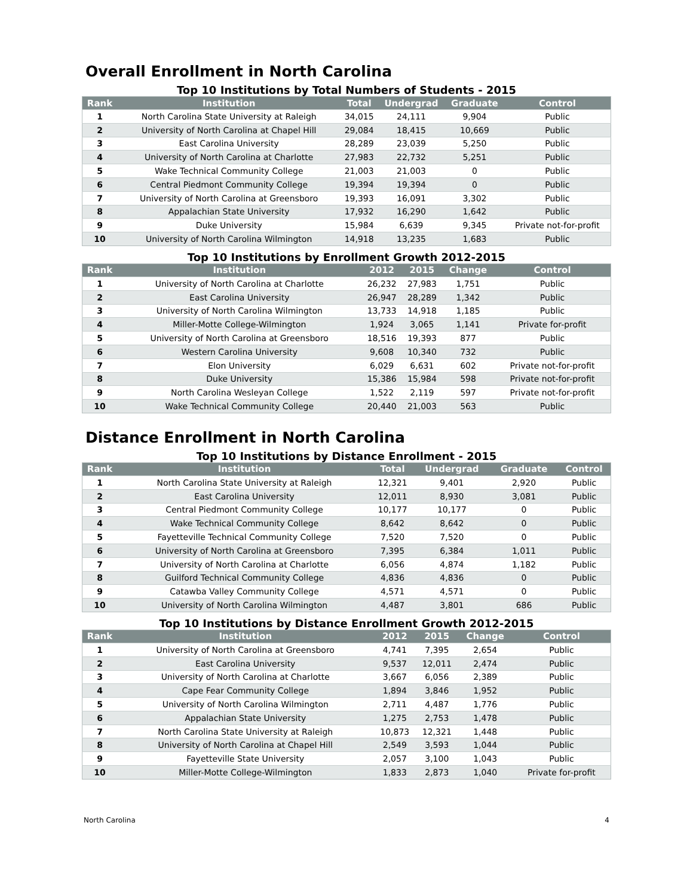Overall Enrollment in North Carolina
Top 10 Institutions by Total Numbers of Students - 2015
| Rank | Institution | Total | Undergrad | Graduate | Control |
| --- | --- | --- | --- | --- | --- |
| 1 | North Carolina State University at Raleigh | 34,015 | 24,111 | 9,904 | Public |
| 2 | University of North Carolina at Chapel Hill | 29,084 | 18,415 | 10,669 | Public |
| 3 | East Carolina University | 28,289 | 23,039 | 5,250 | Public |
| 4 | University of North Carolina at Charlotte | 27,983 | 22,732 | 5,251 | Public |
| 5 | Wake Technical Community College | 21,003 | 21,003 | 0 | Public |
| 6 | Central Piedmont Community College | 19,394 | 19,394 | 0 | Public |
| 7 | University of North Carolina at Greensboro | 19,393 | 16,091 | 3,302 | Public |
| 8 | Appalachian State University | 17,932 | 16,290 | 1,642 | Public |
| 9 | Duke University | 15,984 | 6,639 | 9,345 | Private not-for-profit |
| 10 | University of North Carolina Wilmington | 14,918 | 13,235 | 1,683 | Public |
Top 10 Institutions by Enrollment Growth 2012-2015
| Rank | Institution | 2012 | 2015 | Change | Control |
| --- | --- | --- | --- | --- | --- |
| 1 | University of North Carolina at Charlotte | 26,232 | 27,983 | 1,751 | Public |
| 2 | East Carolina University | 26,947 | 28,289 | 1,342 | Public |
| 3 | University of North Carolina Wilmington | 13,733 | 14,918 | 1,185 | Public |
| 4 | Miller-Motte College-Wilmington | 1,924 | 3,065 | 1,141 | Private for-profit |
| 5 | University of North Carolina at Greensboro | 18,516 | 19,393 | 877 | Public |
| 6 | Western Carolina University | 9,608 | 10,340 | 732 | Public |
| 7 | Elon University | 6,029 | 6,631 | 602 | Private not-for-profit |
| 8 | Duke University | 15,386 | 15,984 | 598 | Private not-for-profit |
| 9 | North Carolina Wesleyan College | 1,522 | 2,119 | 597 | Private not-for-profit |
| 10 | Wake Technical Community College | 20,440 | 21,003 | 563 | Public |
Distance Enrollment in North Carolina
Top 10 Institutions by Distance Enrollment - 2015
| Rank | Institution | Total | Undergrad | Graduate | Control |
| --- | --- | --- | --- | --- | --- |
| 1 | North Carolina State University at Raleigh | 12,321 | 9,401 | 2,920 | Public |
| 2 | East Carolina University | 12,011 | 8,930 | 3,081 | Public |
| 3 | Central Piedmont Community College | 10,177 | 10,177 | 0 | Public |
| 4 | Wake Technical Community College | 8,642 | 8,642 | 0 | Public |
| 5 | Fayetteville Technical Community College | 7,520 | 7,520 | 0 | Public |
| 6 | University of North Carolina at Greensboro | 7,395 | 6,384 | 1,011 | Public |
| 7 | University of North Carolina at Charlotte | 6,056 | 4,874 | 1,182 | Public |
| 8 | Guilford Technical Community College | 4,836 | 4,836 | 0 | Public |
| 9 | Catawba Valley Community College | 4,571 | 4,571 | 0 | Public |
| 10 | University of North Carolina Wilmington | 4,487 | 3,801 | 686 | Public |
Top 10 Institutions by Distance Enrollment Growth 2012-2015
| Rank | Institution | 2012 | 2015 | Change | Control |
| --- | --- | --- | --- | --- | --- |
| 1 | University of North Carolina at Greensboro | 4,741 | 7,395 | 2,654 | Public |
| 2 | East Carolina University | 9,537 | 12,011 | 2,474 | Public |
| 3 | University of North Carolina at Charlotte | 3,667 | 6,056 | 2,389 | Public |
| 4 | Cape Fear Community College | 1,894 | 3,846 | 1,952 | Public |
| 5 | University of North Carolina Wilmington | 2,711 | 4,487 | 1,776 | Public |
| 6 | Appalachian State University | 1,275 | 2,753 | 1,478 | Public |
| 7 | North Carolina State University at Raleigh | 10,873 | 12,321 | 1,448 | Public |
| 8 | University of North Carolina at Chapel Hill | 2,549 | 3,593 | 1,044 | Public |
| 9 | Fayetteville State University | 2,057 | 3,100 | 1,043 | Public |
| 10 | Miller-Motte College-Wilmington | 1,833 | 2,873 | 1,040 | Private for-profit |
North Carolina 4